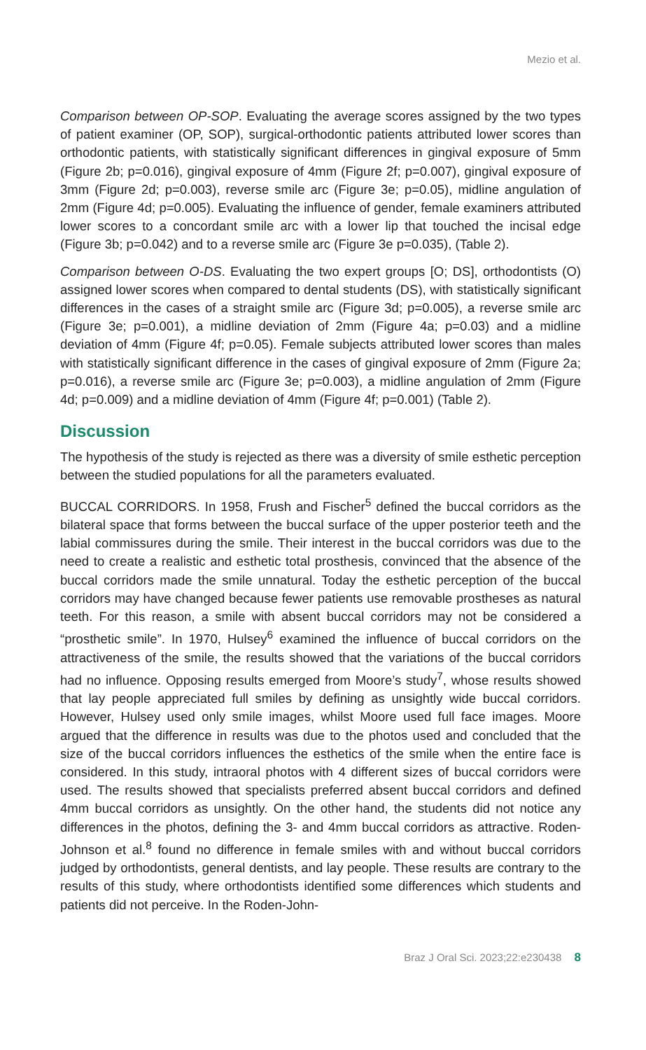Mezio et al.
Comparison between OP-SOP. Evaluating the average scores assigned by the two types of patient examiner (OP, SOP), surgical-orthodontic patients attributed lower scores than orthodontic patients, with statistically significant differences in gingival exposure of 5mm (Figure 2b; p=0.016), gingival exposure of 4mm (Figure 2f; p=0.007), gingival exposure of 3mm (Figure 2d; p=0.003), reverse smile arc (Figure 3e; p=0.05), midline angulation of 2mm (Figure 4d; p=0.005). Evaluating the influence of gender, female examiners attributed lower scores to a concordant smile arc with a lower lip that touched the incisal edge (Figure 3b; p=0.042) and to a reverse smile arc (Figure 3e p=0.035), (Table 2).
Comparison between O-DS. Evaluating the two expert groups [O; DS], orthodontists (O) assigned lower scores when compared to dental students (DS), with statistically significant differences in the cases of a straight smile arc (Figure 3d; p=0.005), a reverse smile arc (Figure 3e; p=0.001), a midline deviation of 2mm (Figure 4a; p=0.03) and a midline deviation of 4mm (Figure 4f; p=0.05). Female subjects attributed lower scores than males with statistically significant difference in the cases of gingival exposure of 2mm (Figure 2a; p=0.016), a reverse smile arc (Figure 3e; p=0.003), a midline angulation of 2mm (Figure 4d; p=0.009) and a midline deviation of 4mm (Figure 4f; p=0.001) (Table 2).
Discussion
The hypothesis of the study is rejected as there was a diversity of smile esthetic perception between the studied populations for all the parameters evaluated.
BUCCAL CORRIDORS. In 1958, Frush and Fischer<sup>5</sup> defined the buccal corridors as the bilateral space that forms between the buccal surface of the upper posterior teeth and the labial commissures during the smile. Their interest in the buccal corridors was due to the need to create a realistic and esthetic total prosthesis, convinced that the absence of the buccal corridors made the smile unnatural. Today the esthetic perception of the buccal corridors may have changed because fewer patients use removable prostheses as natural teeth. For this reason, a smile with absent buccal corridors may not be considered a “prosthetic smile”. In 1970, Hulsey<sup>6</sup> examined the influence of buccal corridors on the attractiveness of the smile, the results showed that the variations of the buccal corridors had no influence. Opposing results emerged from Moore’s study<sup>7</sup>, whose results showed that lay people appreciated full smiles by defining as unsightly wide buccal corridors. However, Hulsey used only smile images, whilst Moore used full face images. Moore argued that the difference in results was due to the photos used and concluded that the size of the buccal corridors influences the esthetics of the smile when the entire face is considered. In this study, intraoral photos with 4 different sizes of buccal corridors were used. The results showed that specialists preferred absent buccal corridors and defined 4mm buccal corridors as unsightly. On the other hand, the students did not notice any differences in the photos, defining the 3- and 4mm buccal corridors as attractive. Roden-Johnson et al.<sup>8</sup> found no difference in female smiles with and without buccal corridors judged by orthodontists, general dentists, and lay people. These results are contrary to the results of this study, where orthodontists identified some differences which students and patients did not perceive. In the Roden-John-
Braz J Oral Sci. 2023;22:e230438 8